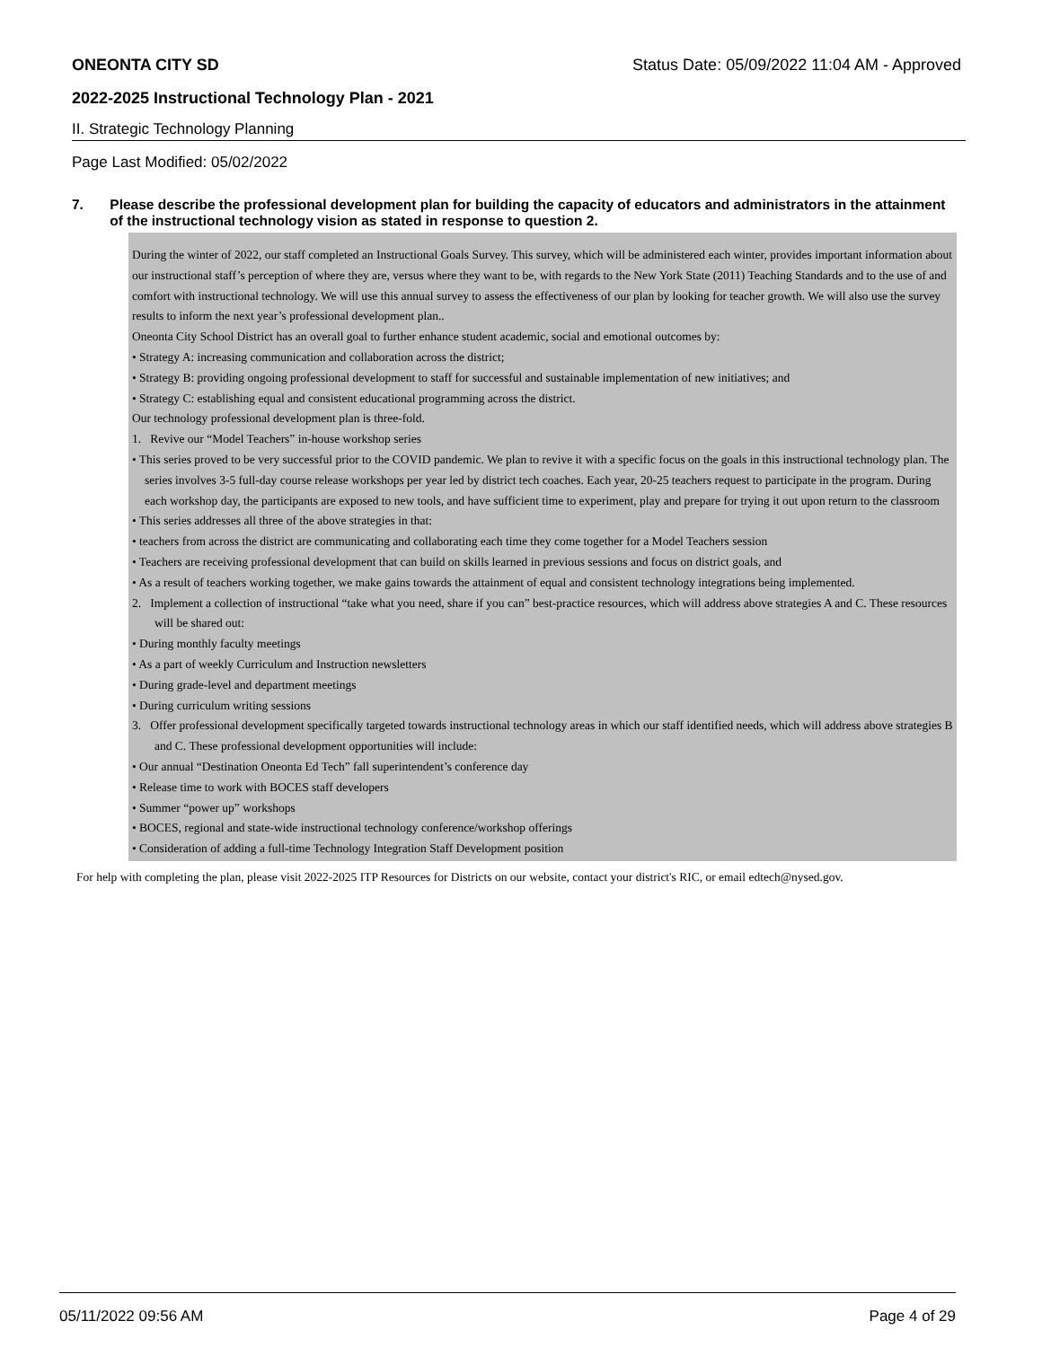ONEONTA CITY SD Status Date: 05/09/2022 11:04 AM - Approved
2022-2025 Instructional Technology Plan - 2021
II. Strategic Technology Planning
Page Last Modified: 05/02/2022
7. Please describe the professional development plan for building the capacity of educators and administrators in the attainment of the instructional technology vision as stated in response to question 2.
During the winter of 2022, our staff completed an Instructional Goals Survey. This survey, which will be administered each winter, provides important information about our instructional staff’s perception of where they are, versus where they want to be, with regards to the New York State (2011) Teaching Standards and to the use of and comfort with instructional technology. We will use this annual survey to assess the effectiveness of our plan by looking for teacher growth. We will also use the survey results to inform the next year’s professional development plan..
Oneonta City School District has an overall goal to further enhance student academic, social and emotional outcomes by:
• Strategy A: increasing communication and collaboration across the district;
• Strategy B: providing ongoing professional development to staff for successful and sustainable implementation of new initiatives; and
• Strategy C: establishing equal and consistent educational programming across the district.
Our technology professional development plan is three-fold.
1. Revive our “Model Teachers” in-house workshop series
• This series proved to be very successful prior to the COVID pandemic. We plan to revive it with a specific focus on the goals in this instructional technology plan. The series involves 3-5 full-day course release workshops per year led by district tech coaches. Each year, 20-25 teachers request to participate in the program. During each workshop day, the participants are exposed to new tools, and have sufficient time to experiment, play and prepare for trying it out upon return to the classroom
• This series addresses all three of the above strategies in that:
• teachers from across the district are communicating and collaborating each time they come together for a Model Teachers session
• Teachers are receiving professional development that can build on skills learned in previous sessions and focus on district goals, and
• As a result of teachers working together, we make gains towards the attainment of equal and consistent technology integrations being implemented.
2. Implement a collection of instructional “take what you need, share if you can” best-practice resources, which will address above strategies A and C. These resources will be shared out:
• During monthly faculty meetings
• As a part of weekly Curriculum and Instruction newsletters
• During grade-level and department meetings
• During curriculum writing sessions
3. Offer professional development specifically targeted towards instructional technology areas in which our staff identified needs, which will address above strategies B and C. These professional development opportunities will include:
• Our annual “Destination Oneonta Ed Tech” fall superintendent’s conference day
• Release time to work with BOCES staff developers
• Summer “power up” workshops
• BOCES, regional and state-wide instructional technology conference/workshop offerings
• Consideration of adding a full-time Technology Integration Staff Development position
For help with completing the plan, please visit 2022-2025 ITP Resources for Districts on our website, contact your district's RIC, or email edtech@nysed.gov.
05/11/2022 09:56 AM Page 4 of 29